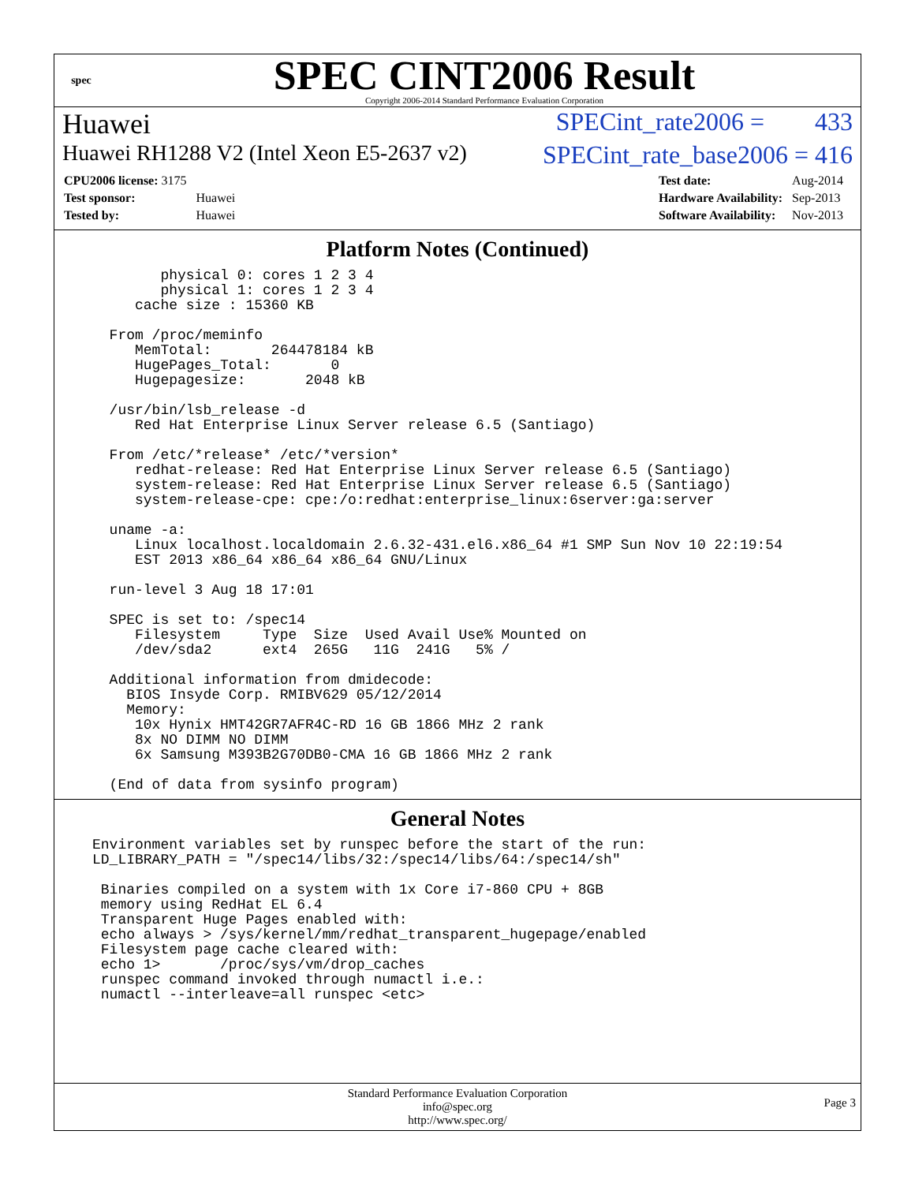spec
SPEC CINT2006 Result
Copyright 2006-2014 Standard Performance Evaluation Corporation
Huawei SPECint_rate2006 = 433
Huawei RH1288 V2 (Intel Xeon E5-2637 v2) SPECint_rate_base2006 = 416
| CPU2006 license: 3175 | |
| Test sponsor: | Huawei |
| Tested by: | Huawei |
| Test date: | Aug-2014 |
| Hardware Availability: | Sep-2013 |
| Software Availability: | Nov-2013 |
Platform Notes (Continued)
        physical 0: cores 1 2 3 4
        physical 1: cores 1 2 3 4
     cache size : 15360 KB

  From /proc/meminfo
     MemTotal:       264478184 kB
     HugePages_Total:       0
     Hugepagesize:       2048 kB

  /usr/bin/lsb_release -d
     Red Hat Enterprise Linux Server release 6.5 (Santiago)

  From /etc/*release* /etc/*version*
     redhat-release: Red Hat Enterprise Linux Server release 6.5 (Santiago)
     system-release: Red Hat Enterprise Linux Server release 6.5 (Santiago)
     system-release-cpe: cpe:/o:redhat:enterprise_linux:6server:ga:server

  uname -a:
     Linux localhost.localdomain 2.6.32-431.el6.x86_64 #1 SMP Sun Nov 10 22:19:54
     EST 2013 x86_64 x86_64 x86_64 GNU/Linux

  run-level 3 Aug 18 17:01

  SPEC is set to: /spec14
     Filesystem     Type  Size  Used Avail Use% Mounted on
     /dev/sda2      ext4  265G   11G  241G   5% /

  Additional information from dmidecode:
    BIOS Insyde Corp. RMIBV629 05/12/2014
    Memory:
     10x Hynix HMT42GR7AFR4C-RD 16 GB 1866 MHz 2 rank
     8x NO DIMM NO DIMM
     6x Samsung M393B2G70DB0-CMA 16 GB 1866 MHz 2 rank

  (End of data from sysinfo program)
General Notes
Environment variables set by runspec before the start of the run:
LD_LIBRARY_PATH = "/spec14/libs/32:/spec14/libs/64:/spec14/sh"

 Binaries compiled on a system with 1x Core i7-860 CPU + 8GB
 memory using RedHat EL 6.4
 Transparent Huge Pages enabled with:
 echo always > /sys/kernel/mm/redhat_transparent_hugepage/enabled
 Filesystem page cache cleared with:
 echo 1>       /proc/sys/vm/drop_caches
 runspec command invoked through numactl i.e.:
 numactl --interleave=all runspec <etc>
Standard Performance Evaluation Corporation
info@spec.org
http://www.spec.org/
Page 3